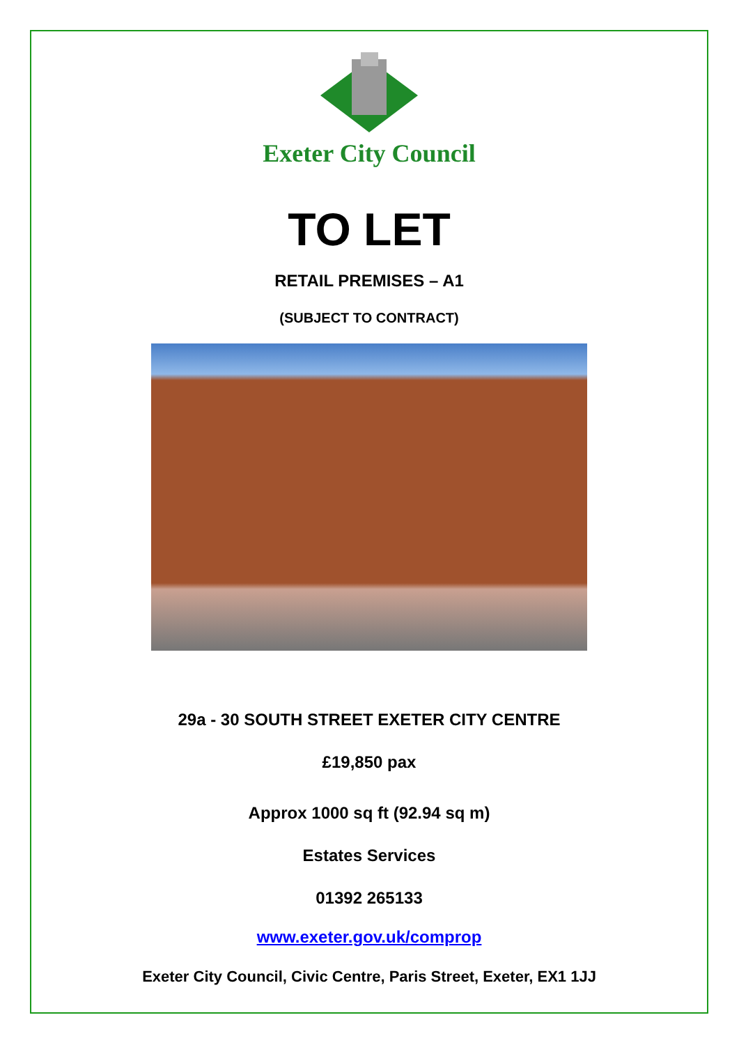Exeter City Council
TO LET
RETAIL PREMISES – A1
(SUBJECT TO CONTRACT)
29a - 30 SOUTH STREET EXETER CITY CENTRE
£19,850 pax
Approx 1000 sq ft (92.94 sq m)
Estates Services
01392 265133
www.exeter.gov.uk/comprop
Exeter City Council, Civic Centre, Paris Street, Exeter, EX1 1JJ